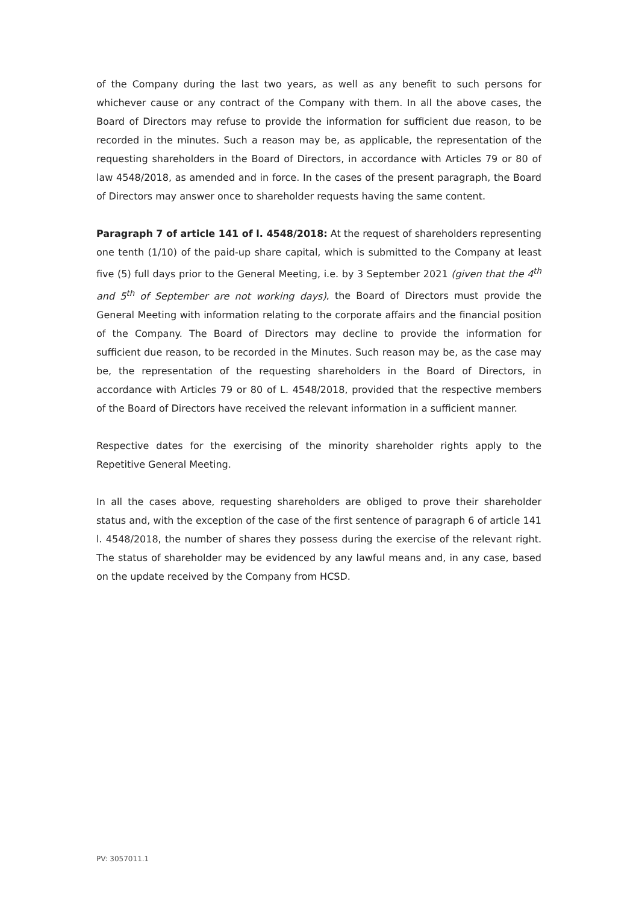of the Company during the last two years, as well as any benefit to such persons for whichever cause or any contract of the Company with them. In all the above cases, the Board of Directors may refuse to provide the information for sufficient due reason, to be recorded in the minutes. Such a reason may be, as applicable, the representation of the requesting shareholders in the Board of Directors, in accordance with Articles 79 or 80 of law 4548/2018, as amended and in force. In the cases of the present paragraph, the Board of Directors may answer once to shareholder requests having the same content.
Paragraph 7 of article 141 of l. 4548/2018: At the request of shareholders representing one tenth (1/10) of the paid-up share capital, which is submitted to the Company at least five (5) full days prior to the General Meeting, i.e. by 3 September 2021 (given that the 4<sup>th</sup> and 5<sup>th</sup> of September are not working days), the Board of Directors must provide the General Meeting with information relating to the corporate affairs and the financial position of the Company. The Board of Directors may decline to provide the information for sufficient due reason, to be recorded in the Minutes. Such reason may be, as the case may be, the representation of the requesting shareholders in the Board of Directors, in accordance with Articles 79 or 80 of L. 4548/2018, provided that the respective members of the Board of Directors have received the relevant information in a sufficient manner.
Respective dates for the exercising of the minority shareholder rights apply to the Repetitive General Meeting.
In all the cases above, requesting shareholders are obliged to prove their shareholder status and, with the exception of the case of the first sentence of paragraph 6 of article 141 l. 4548/2018, the number of shares they possess during the exercise of the relevant right. The status of shareholder may be evidenced by any lawful means and, in any case, based on the update received by the Company from HCSD.
PV: 3057011.1